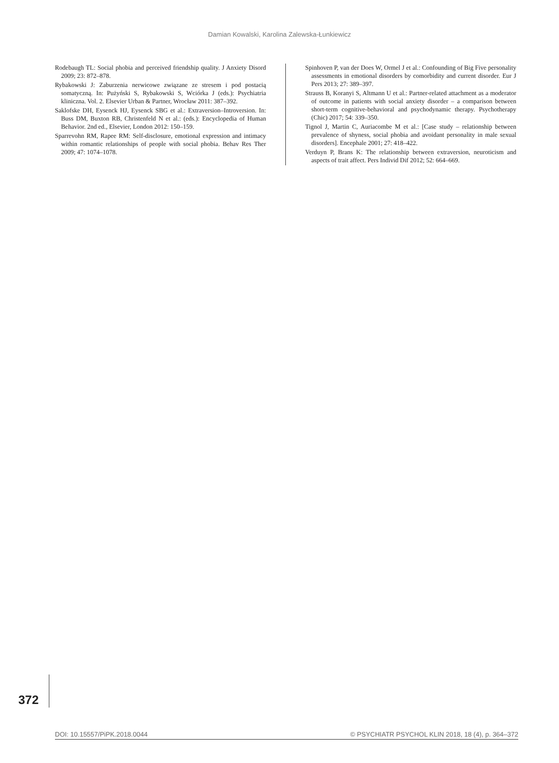Damian Kowalski, Karolina Zalewska-Łunkiewicz
Rodebaugh TL: Social phobia and perceived friendship quality. J Anxiety Disord 2009; 23: 872–878.
Rybakowski J: Zaburzenia nerwicowe związane ze stresem i pod postacią somatyczną. In: Pużyński S, Rybakowski S, Wciórka J (eds.): Psychiatria kliniczna. Vol. 2. Elsevier Urban & Partner, Wrocław 2011: 387–392.
Saklofske DH, Eysenck HJ, Eysenck SBG et al.: Extraversion–Introversion. In: Buss DM, Buxton RB, Christenfeld N et al.: (eds.): Encyclopedia of Human Behavior. 2nd ed., Elsevier, London 2012: 150–159.
Sparrevohn RM, Rapee RM: Self-disclosure, emotional expression and intimacy within romantic relationships of people with social phobia. Behav Res Ther 2009; 47: 1074–1078.
Spinhoven P, van der Does W, Ormel J et al.: Confounding of Big Five personality assessments in emotional disorders by comorbidity and current disorder. Eur J Pers 2013; 27: 389–397.
Strauss B, Koranyi S, Altmann U et al.: Partner-related attachment as a moderator of outcome in patients with social anxiety disorder – a comparison between short-term cognitive-behavioral and psychodynamic therapy. Psychotherapy (Chic) 2017; 54: 339–350.
Tignol J, Martin C, Auriacombe M et al.: [Case study – relationship between prevalence of shyness, social phobia and avoidant personality in male sexual disorders]. Encephale 2001; 27: 418–422.
Verduyn P, Brans K: The relationship between extraversion, neuroticism and aspects of trait affect. Pers Individ Dif 2012; 52: 664–669.
372
DOI: 10.15557/PiPK.2018.0044 © PSYCHIATR PSYCHOL KLIN 2018, 18 (4), p. 364–372